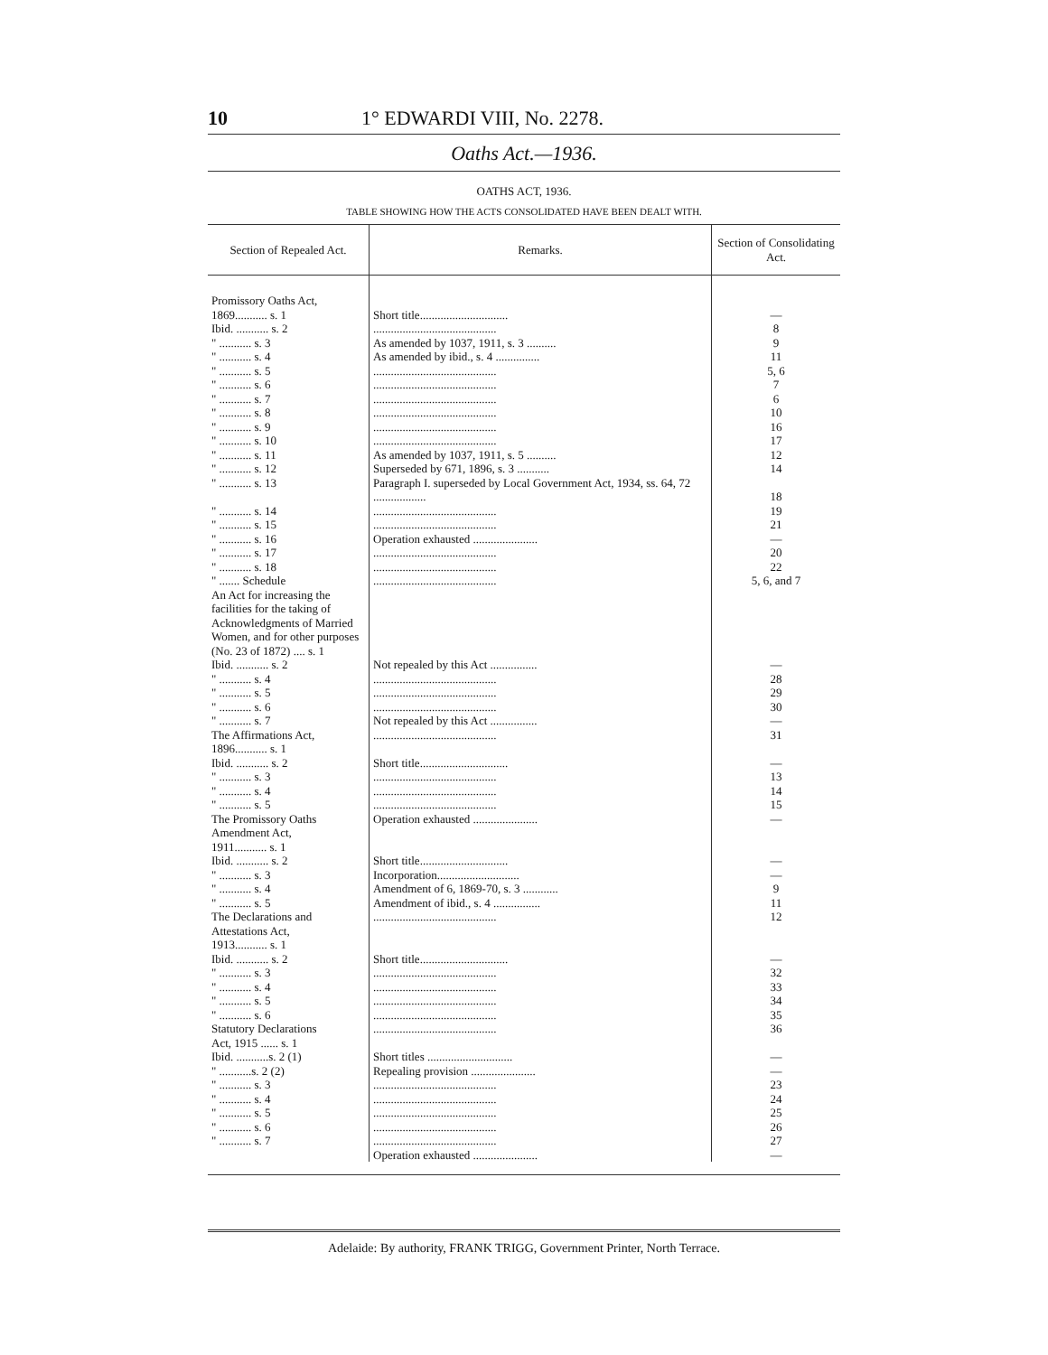10 1° EDWARDI VIII, No. 2278.
Oaths Act.—1936.
OATHS ACT, 1936.
TABLE SHOWING HOW THE ACTS CONSOLIDATED HAVE BEEN DEALT WITH.
| Section of Repealed Act. | Remarks. | Section of Consolidating Act. |
| --- | --- | --- |
| Promissory Oaths Act, 1869........... s. 1 Ibid. ........... s. 2 " ........... s. 3 " ........... s. 4 " ........... s. 5 " ........... s. 6 " ........... s. 7 " ........... s. 8 " ........... s. 9 " ........... s. 10 " ........... s. 11 " ........... s. 12 " ........... s. 13 " ........... s. 14 " ........... s. 15 " ........... s. 16 " ........... s. 17 " ........... s. 18 " ....... Schedule An Act for increasing the facilities for the taking of Acknowledgments of Married Women, and for other purposes (No. 23 of 1872) .... s. 1 Ibid. ........... s. 2 " ........... s. 4 " ........... s. 5 " ........... s. 6 " ........... s. 7 The Affirmations Act, 1896........... s. 1 Ibid. ........... s. 2 " ........... s. 3 " ........... s. 4 " ........... s. 5 The Promissory Oaths Amendment Act, 1911........... s. 1 Ibid. ........... s. 2 " ........... s. 3 " ........... s. 4 " ........... s. 5 The Declarations and Attestations Act, 1913........... s. 1 Ibid. ........... s. 2 " ........... s. 3 " ........... s. 4 " ........... s. 5 " ........... s. 6 Statutory Declarations Act, 1915 ...... s. 1 Ibid. ...........s. 2 (1) " ...........s. 2 (2) " ........... s. 3 " ........... s. 4 " ........... s. 5 " ........... s. 6 " ........... s. 7 | Short title.............................. .......................................... As amended by 1037, 1911, s. 3 .......... As amended by ibid., s. 4 ............... .......................................... .......................................... .......................................... .......................................... .......................................... .......................................... As amended by 1037, 1911, s. 5 .......... Superseded by 671, 1896, s. 3 ........... Paragraph I. superseded by Local Government Act, 1934, ss. 64, 72 .................. .......................................... .......................................... Operation exhausted ...................... .......................................... .......................................... .......................................... Not repealed by this Act ................ .......................................... .......................................... .......................................... Not repealed by this Act ................ .......................................... Short title.............................. .......................................... .......................................... .......................................... Operation exhausted ...................... Short title.............................. Incorporation............................ Amendment of 6, 1869-70, s. 3 ............ Amendment of ibid., s. 4 ................ .......................................... Short title.............................. .......................................... .......................................... .......................................... .......................................... .......................................... Short titles ............................. Repealing provision ...................... .......................................... .......................................... .......................................... .......................................... .......................................... Operation exhausted ...................... | — 8 9 11 5, 6 7 6 10 16 17 12 14 18 19 21 — 20 22 5, 6, and 7 — 28 29 30 — 31 — 13 14 15 — — — 9 11 12 — 32 33 34 35 36 — — 23 24 25 26 27 — |
Adelaide: By authority, FRANK TRIGG, Government Printer, North Terrace.